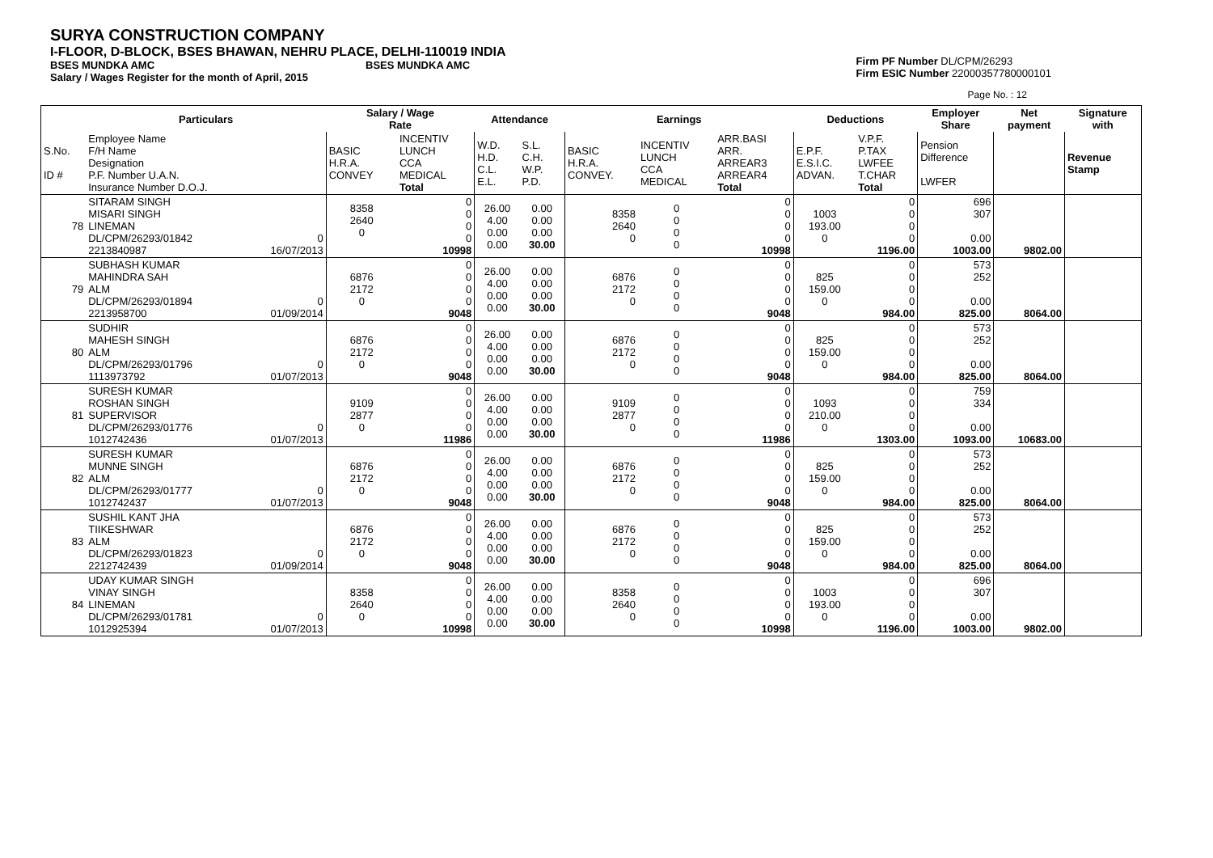SURYA CONSTRUCTION COMPANY
I-FLOOR, D-BLOCK, BSES BHAWAN, NEHRU PLACE, DELHI-110019 INDIA
BSES MUNDKA AMC BSES MUNDKA AMC
Salary / Wages Register for the month of April, 2015
Firm PF Number DL/CPM/26293
Firm ESIC Number 22000357780000101
Page No. : 12
| | Particulars | | Salary / Wage Rate | | Attendance | | Earnings | | | Deductions | | Employer Share | Net payment | Signature with |
| --- | --- | --- | --- | --- | --- | --- | --- | --- | --- | --- | --- | --- | --- | --- |
| S.No. ID # | Employee Name F/H Name Designation P.F. Number U.A.N. Insurance Number D.O.J. | | BASIC H.R.A. CONVEY | INCENTIV LUNCH CCA MEDICAL Total | W.D. H.D. C.L. E.L. | S.L. C.H. W.P. P.D. | BASIC H.R.A. CONVEY. | INCENTIV LUNCH CCA MEDICAL | ARR.BASI ARR. ARREAR3 ARREAR4 Total | E.P.F. E.S.I.C. ADVAN. | V.P.F. P.TAX LWFEE T.CHAR Total | Pension Difference LWFER | | Revenue Stamp |
| 78 | SITARAM SINGH MISARI SINGH LINEMAN DL/CPM/26293/01842 2213840987 | 0 16/07/2013 | 8358 2640 0 | 0 0 0 0 10998 | 26.00 4.00 0.00 0.00 | 0.00 0.00 0.00 30.00 | 8358 2640 0 | 0 0 0 0 | 0 0 0 0 10998 | 1003 193.00 0 | 0 0 0 0 1196.00 | 696 307 0.00 1003.00 | 9802.00 | |
| 79 | SUBHASH KUMAR MAHINDRA SAH ALM DL/CPM/26293/01894 2213958700 | 0 01/09/2014 | 6876 2172 0 | 0 0 0 0 9048 | 26.00 4.00 0.00 0.00 | 0.00 0.00 0.00 30.00 | 6876 2172 0 | 0 0 0 0 | 0 0 0 0 9048 | 825 159.00 0 | 0 0 0 0 984.00 | 573 252 0.00 825.00 | 8064.00 | |
| 80 | SUDHIR MAHESH SINGH ALM DL/CPM/26293/01796 1113973792 | 0 01/07/2013 | 6876 2172 0 | 0 0 0 0 9048 | 26.00 4.00 0.00 0.00 | 0.00 0.00 0.00 30.00 | 6876 2172 0 | 0 0 0 0 | 0 0 0 0 9048 | 825 159.00 0 | 0 0 0 0 984.00 | 573 252 0.00 825.00 | 8064.00 | |
| 81 | SURESH KUMAR ROSHAN SINGH SUPERVISOR DL/CPM/26293/01776 1012742436 | 0 01/07/2013 | 9109 2877 0 | 0 0 0 0 11986 | 26.00 4.00 0.00 0.00 | 0.00 0.00 0.00 30.00 | 9109 2877 0 | 0 0 0 0 | 0 0 0 0 11986 | 1093 210.00 0 | 0 0 0 0 1303.00 | 759 334 0.00 1093.00 | 10683.00 | |
| 82 | SURESH KUMAR MUNNE SINGH ALM DL/CPM/26293/01777 1012742437 | 0 01/07/2013 | 6876 2172 0 | 0 0 0 0 9048 | 26.00 4.00 0.00 0.00 | 0.00 0.00 0.00 30.00 | 6876 2172 0 | 0 0 0 0 | 0 0 0 0 9048 | 825 159.00 0 | 0 0 0 0 984.00 | 573 252 0.00 825.00 | 8064.00 | |
| 83 | SUSHIL KANT JHA TIIKESHWAR ALM DL/CPM/26293/01823 2212742439 | 0 01/09/2014 | 6876 2172 0 | 0 0 0 0 9048 | 26.00 4.00 0.00 0.00 | 0.00 0.00 0.00 30.00 | 6876 2172 0 | 0 0 0 0 | 0 0 0 0 9048 | 825 159.00 0 | 0 0 0 0 984.00 | 573 252 0.00 825.00 | 8064.00 | |
| 84 | UDAY KUMAR SINGH VINAY SINGH LINEMAN DL/CPM/26293/01781 1012925394 | 0 01/07/2013 | 8358 2640 0 | 0 0 0 0 10998 | 26.00 4.00 0.00 0.00 | 0.00 0.00 0.00 30.00 | 8358 2640 0 | 0 0 0 0 | 0 0 0 0 10998 | 1003 193.00 0 | 0 0 0 0 1196.00 | 696 307 0.00 1003.00 | 9802.00 | |